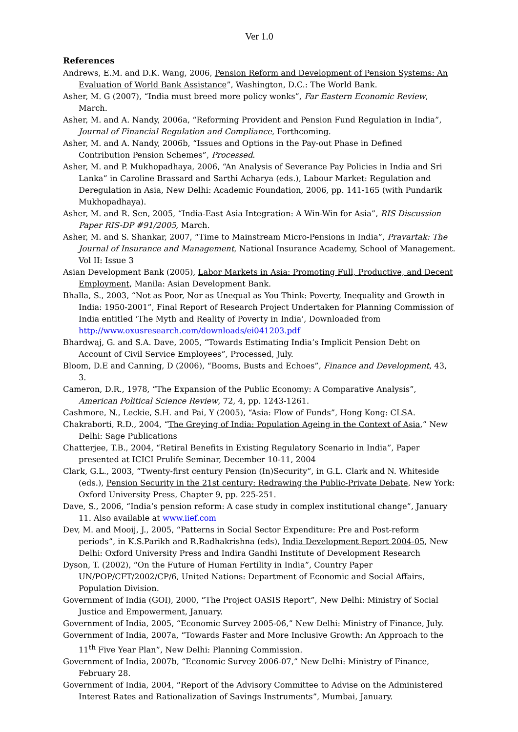Ver 1.0
References
Andrews, E.M. and D.K. Wang, 2006, Pension Reform and Development of Pension Systems: An Evaluation of World Bank Assistance”, Washington, D.C.: The World Bank.
Asher, M. G (2007), “India must breed more policy wonks”, Far Eastern Economic Review, March.
Asher, M. and A. Nandy, 2006a, “Reforming Provident and Pension Fund Regulation in India”, Journal of Financial Regulation and Compliance, Forthcoming.
Asher, M. and A. Nandy, 2006b, “Issues and Options in the Pay-out Phase in Defined Contribution Pension Schemes”, Processed.
Asher, M. and P. Mukhopadhaya, 2006, “An Analysis of Severance Pay Policies in India and Sri Lanka” in Caroline Brassard and Sarthi Acharya (eds.), Labour Market: Regulation and Deregulation in Asia, New Delhi: Academic Foundation, 2006, pp. 141-165 (with Pundarik Mukhopadhaya).
Asher, M. and R. Sen, 2005, “India-East Asia Integration: A Win-Win for Asia”, RIS Discussion Paper RIS-DP #91/2005, March.
Asher, M. and S. Shankar, 2007, “Time to Mainstream Micro-Pensions in India”, Pravartak: The Journal of Insurance and Management, National Insurance Academy, School of Management. Vol II: Issue 3
Asian Development Bank (2005), Labor Markets in Asia: Promoting Full, Productive, and Decent Employment, Manila: Asian Development Bank.
Bhalla, S., 2003, “Not as Poor, Nor as Unequal as You Think: Poverty, Inequality and Growth in India: 1950-2001”, Final Report of Research Project Undertaken for Planning Commission of India entitled ‘The Myth and Reality of Poverty in India’, Downloaded from http://www.oxusresearch.com/downloads/ei041203.pdf
Bhardwaj, G. and S.A. Dave, 2005, “Towards Estimating India’s Implicit Pension Debt on Account of Civil Service Employees”, Processed, July.
Bloom, D.E and Canning, D (2006), “Booms, Busts and Echoes”, Finance and Development, 43, 3.
Cameron, D.R., 1978, “The Expansion of the Public Economy: A Comparative Analysis”, American Political Science Review, 72, 4, pp. 1243-1261.
Cashmore, N., Leckie, S.H. and Pai, Y (2005), “Asia: Flow of Funds”, Hong Kong: CLSA.
Chakraborti, R.D., 2004, “The Greying of India: Population Ageing in the Context of Asia,” New Delhi: Sage Publications
Chatterjee, T.B., 2004, “Retiral Benefits in Existing Regulatory Scenario in India”, Paper presented at ICICI Prulife Seminar, December 10-11, 2004
Clark, G.L., 2003, “Twenty-first century Pension (In)Security”, in G.L. Clark and N. Whiteside (eds.), Pension Security in the 21st century: Redrawing the Public-Private Debate, New York: Oxford University Press, Chapter 9, pp. 225-251.
Dave, S., 2006, “India’s pension reform: A case study in complex institutional change”, January 11. Also available at www.iief.com
Dev, M. and Mooij, J., 2005, “Patterns in Social Sector Expenditure: Pre and Post-reform periods”, in K.S.Parikh and R.Radhakrishna (eds), India Development Report 2004-05, New Delhi: Oxford University Press and Indira Gandhi Institute of Development Research
Dyson, T. (2002), “On the Future of Human Fertility in India”, Country Paper UN/POP/CFT/2002/CP/6, United Nations: Department of Economic and Social Affairs, Population Division.
Government of India (GOI), 2000, “The Project OASIS Report”, New Delhi: Ministry of Social Justice and Empowerment, January.
Government of India, 2005, “Economic Survey 2005-06,” New Delhi: Ministry of Finance, July.
Government of India, 2007a, “Towards Faster and More Inclusive Growth: An Approach to the 11<sup>th</sup> Five Year Plan”, New Delhi: Planning Commission.
Government of India, 2007b, “Economic Survey 2006-07,” New Delhi: Ministry of Finance, February 28.
Government of India, 2004, “Report of the Advisory Committee to Advise on the Administered Interest Rates and Rationalization of Savings Instruments”, Mumbai, January.